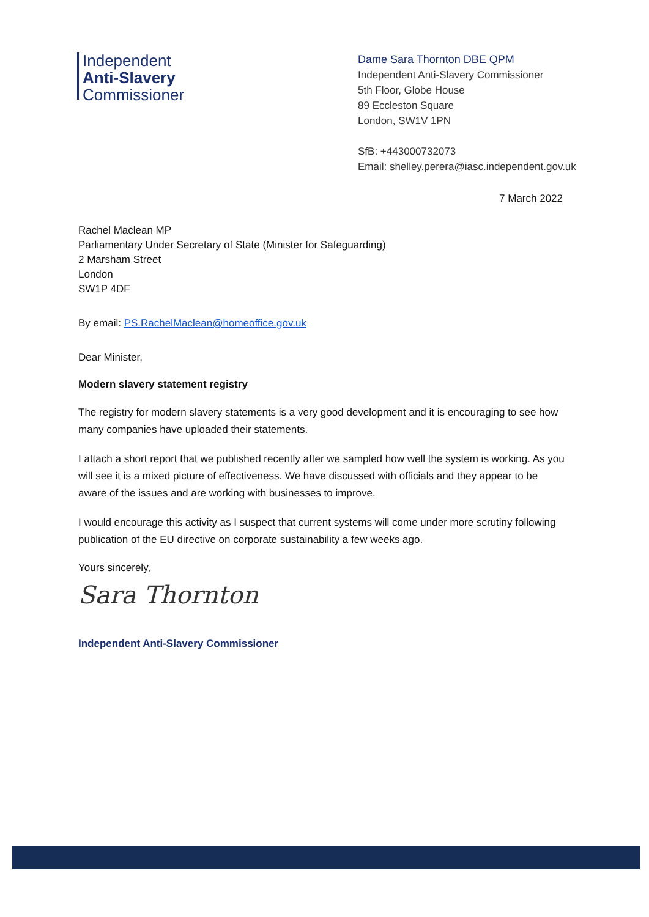Independent
Anti-Slavery
Commissioner
Dame Sara Thornton DBE QPM
Independent Anti-Slavery Commissioner
5th Floor, Globe House
89 Eccleston Square
London, SW1V 1PN
SfB: +443000732073
Email: shelley.perera@iasc.independent.gov.uk
7 March 2022
Rachel Maclean MP
Parliamentary Under Secretary of State (Minister for Safeguarding)
2 Marsham Street
London
SW1P 4DF
By email: PS.RachelMaclean@homeoffice.gov.uk
Dear Minister,
Modern slavery statement registry
The registry for modern slavery statements is a very good development and it is encouraging to see how many companies have uploaded their statements.
I attach a short report that we published recently after we sampled how well the system is working. As you will see it is a mixed picture of effectiveness. We have discussed with officials and they appear to be aware of the issues and are working with businesses to improve.
I would encourage this activity as I suspect that current systems will come under more scrutiny following publication of the EU directive on corporate sustainability a few weeks ago.
Yours sincerely,
Sara Thornton
Independent Anti-Slavery Commissioner